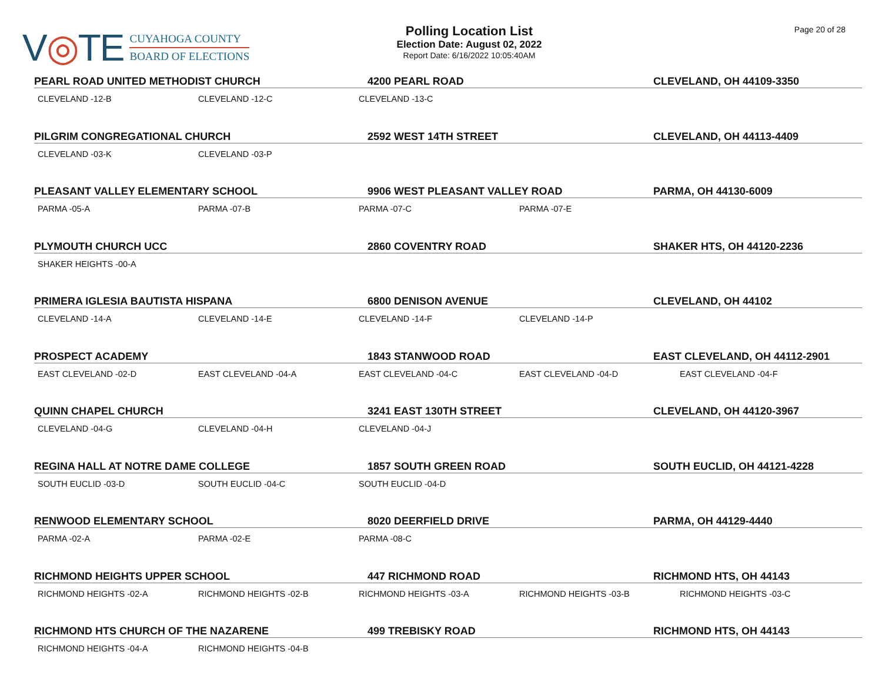V◎TE
CUYAHOGA COUNTY
BOARD OF ELECTIONS
Polling Location List
Election Date: August 02, 2022
Report Date: 6/16/2022 10:05:40AM
Page 20 of 28
PEARL ROAD UNITED METHODIST CHURCH 4200 PEARL ROAD CLEVELAND, OH 44109-3350
CLEVELAND -12-B CLEVELAND -12-C CLEVELAND -13-C
PILGRIM CONGREGATIONAL CHURCH 2592 WEST 14TH STREET CLEVELAND, OH 44113-4409
CLEVELAND -03-K CLEVELAND -03-P
PLEASANT VALLEY ELEMENTARY SCHOOL 9906 WEST PLEASANT VALLEY ROAD PARMA, OH 44130-6009
PARMA -05-A PARMA -07-B PARMA -07-C PARMA -07-E
PLYMOUTH CHURCH UCC 2860 COVENTRY ROAD SHAKER HTS, OH 44120-2236
SHAKER HEIGHTS -00-A
PRIMERA IGLESIA BAUTISTA HISPANA 6800 DENISON AVENUE CLEVELAND, OH 44102
CLEVELAND -14-A CLEVELAND -14-E CLEVELAND -14-F CLEVELAND -14-P
PROSPECT ACADEMY 1843 STANWOOD ROAD EAST CLEVELAND, OH 44112-2901
EAST CLEVELAND -02-D EAST CLEVELAND -04-A EAST CLEVELAND -04-C EAST CLEVELAND -04-D EAST CLEVELAND -04-F
QUINN CHAPEL CHURCH 3241 EAST 130TH STREET CLEVELAND, OH 44120-3967
CLEVELAND -04-G CLEVELAND -04-H CLEVELAND -04-J
REGINA HALL AT NOTRE DAME COLLEGE 1857 SOUTH GREEN ROAD SOUTH EUCLID, OH 44121-4228
SOUTH EUCLID -03-D SOUTH EUCLID -04-C SOUTH EUCLID -04-D
RENWOOD ELEMENTARY SCHOOL 8020 DEERFIELD DRIVE PARMA, OH 44129-4440
PARMA -02-A PARMA -02-E PARMA -08-C
RICHMOND HEIGHTS UPPER SCHOOL 447 RICHMOND ROAD RICHMOND HTS, OH 44143
RICHMOND HEIGHTS -02-A RICHMOND HEIGHTS -02-B RICHMOND HEIGHTS -03-A RICHMOND HEIGHTS -03-B RICHMOND HEIGHTS -03-C
RICHMOND HTS CHURCH OF THE NAZARENE 499 TREBISKY ROAD RICHMOND HTS, OH 44143
RICHMOND HEIGHTS -04-A RICHMOND HEIGHTS -04-B